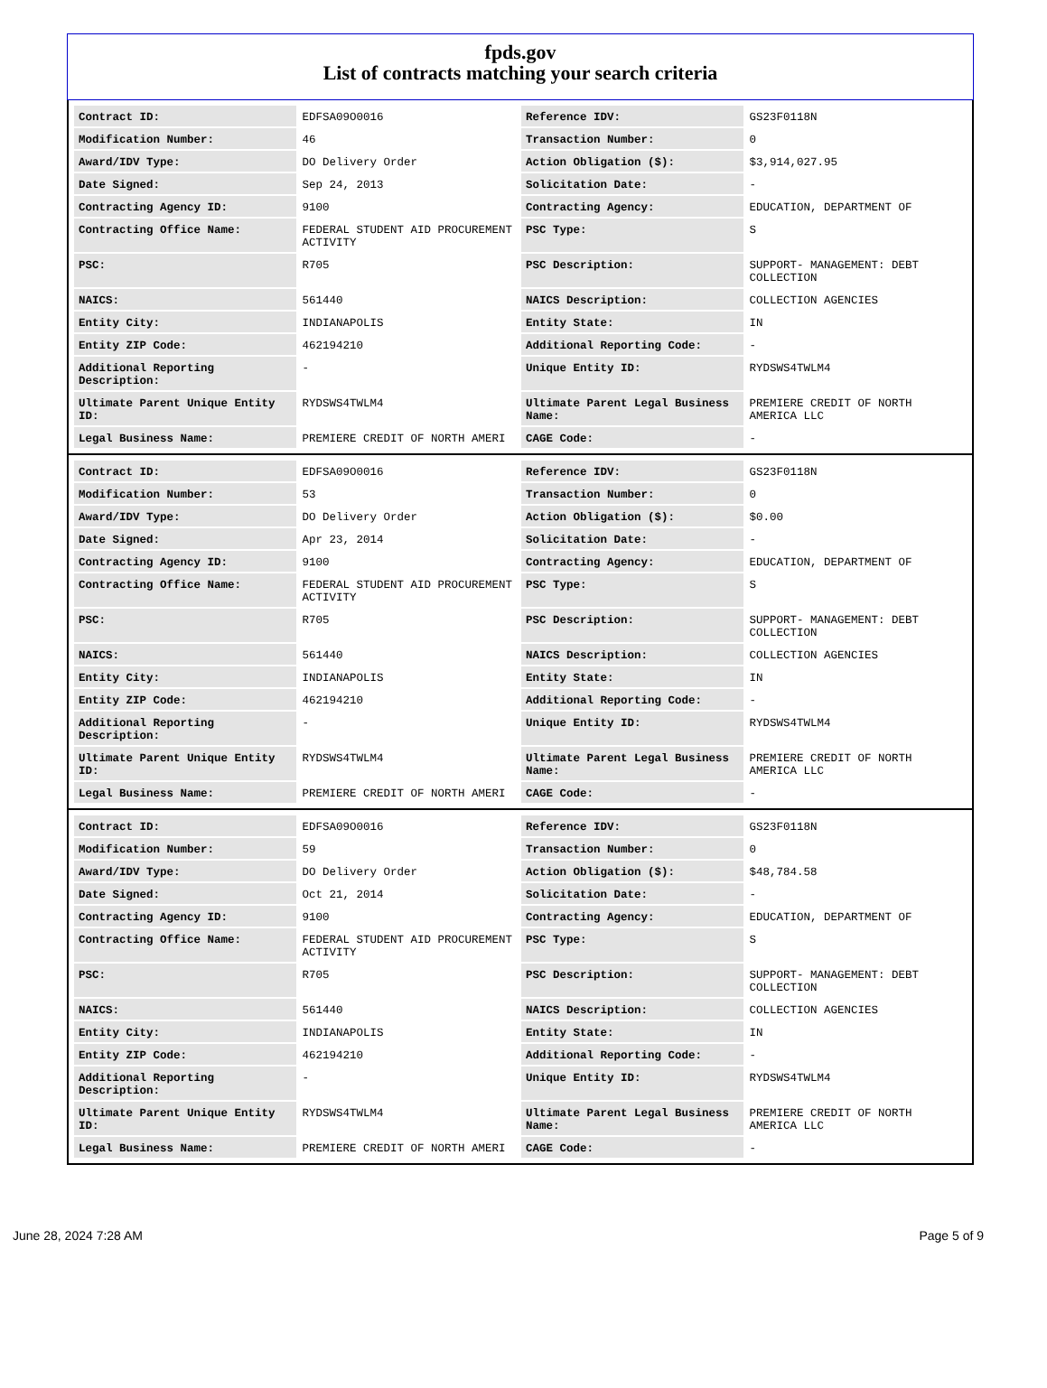fpds.gov
List of contracts matching your search criteria
| Contract ID: | EDFSA09O0016 | Reference IDV: | GS23F0118N |
| Modification Number: | 46 | Transaction Number: | 0 |
| Award/IDV Type: | DO Delivery Order | Action Obligation ($): | $3,914,027.95 |
| Date Signed: | Sep 24, 2013 | Solicitation Date: | - |
| Contracting Agency ID: | 9100 | Contracting Agency: | EDUCATION, DEPARTMENT OF |
| Contracting Office Name: | FEDERAL STUDENT AID PROCUREMENT ACTIVITY | PSC Type: | S |
| PSC: | R705 | PSC Description: | SUPPORT- MANAGEMENT: DEBT COLLECTION |
| NAICS: | 561440 | NAICS Description: | COLLECTION AGENCIES |
| Entity City: | INDIANAPOLIS | Entity State: | IN |
| Entity ZIP Code: | 462194210 | Additional Reporting Code: | - |
| Additional Reporting Description: | - | Unique Entity ID: | RYDSWS4TWLM4 |
| Ultimate Parent Unique Entity ID: | RYDSWS4TWLM4 | Ultimate Parent Legal Business Name: | PREMIERE CREDIT OF NORTH AMERICA LLC |
| Legal Business Name: | PREMIERE CREDIT OF NORTH AMERI | CAGE Code: | - |
| Contract ID: | EDFSA09O0016 | Reference IDV: | GS23F0118N |
| Modification Number: | 53 | Transaction Number: | 0 |
| Award/IDV Type: | DO Delivery Order | Action Obligation ($): | $0.00 |
| Date Signed: | Apr 23, 2014 | Solicitation Date: | - |
| Contracting Agency ID: | 9100 | Contracting Agency: | EDUCATION, DEPARTMENT OF |
| Contracting Office Name: | FEDERAL STUDENT AID PROCUREMENT ACTIVITY | PSC Type: | S |
| PSC: | R705 | PSC Description: | SUPPORT- MANAGEMENT: DEBT COLLECTION |
| NAICS: | 561440 | NAICS Description: | COLLECTION AGENCIES |
| Entity City: | INDIANAPOLIS | Entity State: | IN |
| Entity ZIP Code: | 462194210 | Additional Reporting Code: | - |
| Additional Reporting Description: | - | Unique Entity ID: | RYDSWS4TWLM4 |
| Ultimate Parent Unique Entity ID: | RYDSWS4TWLM4 | Ultimate Parent Legal Business Name: | PREMIERE CREDIT OF NORTH AMERICA LLC |
| Legal Business Name: | PREMIERE CREDIT OF NORTH AMERI | CAGE Code: | - |
| Contract ID: | EDFSA09O0016 | Reference IDV: | GS23F0118N |
| Modification Number: | 59 | Transaction Number: | 0 |
| Award/IDV Type: | DO Delivery Order | Action Obligation ($): | $48,784.58 |
| Date Signed: | Oct 21, 2014 | Solicitation Date: | - |
| Contracting Agency ID: | 9100 | Contracting Agency: | EDUCATION, DEPARTMENT OF |
| Contracting Office Name: | FEDERAL STUDENT AID PROCUREMENT ACTIVITY | PSC Type: | S |
| PSC: | R705 | PSC Description: | SUPPORT- MANAGEMENT: DEBT COLLECTION |
| NAICS: | 561440 | NAICS Description: | COLLECTION AGENCIES |
| Entity City: | INDIANAPOLIS | Entity State: | IN |
| Entity ZIP Code: | 462194210 | Additional Reporting Code: | - |
| Additional Reporting Description: | - | Unique Entity ID: | RYDSWS4TWLM4 |
| Ultimate Parent Unique Entity ID: | RYDSWS4TWLM4 | Ultimate Parent Legal Business Name: | PREMIERE CREDIT OF NORTH AMERICA LLC |
| Legal Business Name: | PREMIERE CREDIT OF NORTH AMERI | CAGE Code: | - |
June 28, 2024 7:28 AM Page 5 of 9